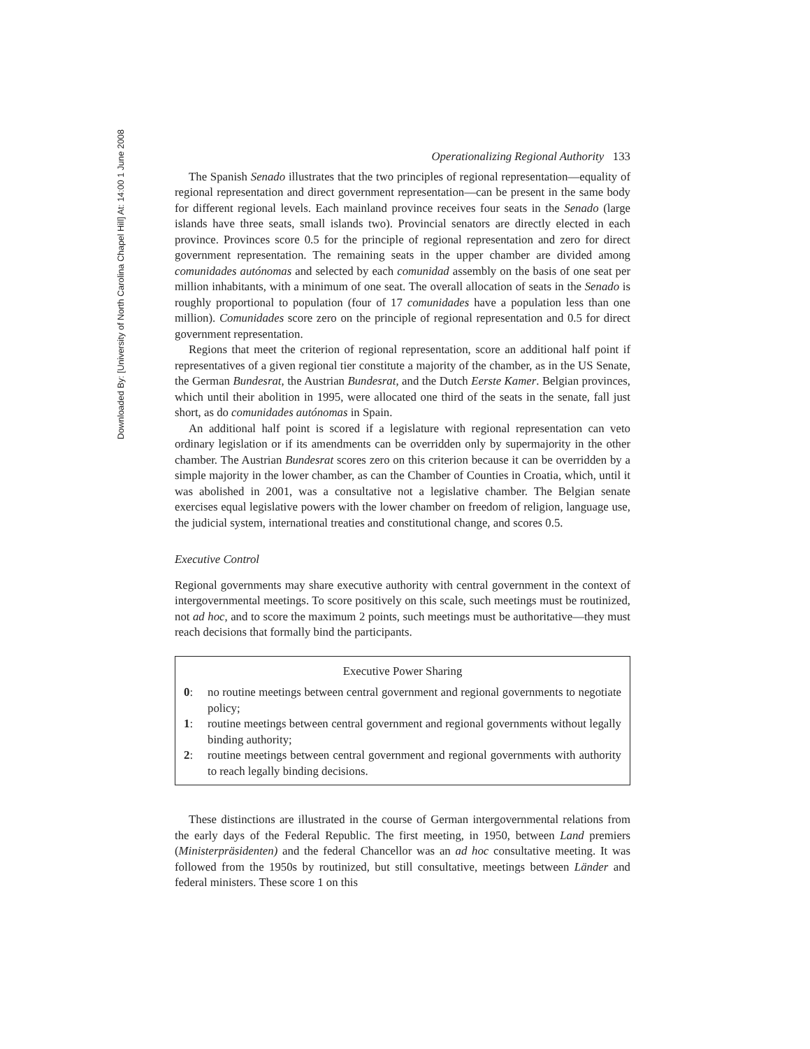Downloaded By: [University of North Carolina Chapel Hill] At: 14:00 1 June 2008
Operationalizing Regional Authority 133
The Spanish Senado illustrates that the two principles of regional representation—equality of regional representation and direct government representation—can be present in the same body for different regional levels. Each mainland province receives four seats in the Senado (large islands have three seats, small islands two). Provincial senators are directly elected in each province. Provinces score 0.5 for the principle of regional representation and zero for direct government representation. The remaining seats in the upper chamber are divided among comunidades autónomas and selected by each comunidad assembly on the basis of one seat per million inhabitants, with a minimum of one seat. The overall allocation of seats in the Senado is roughly proportional to population (four of 17 comunidades have a population less than one million). Comunidades score zero on the principle of regional representation and 0.5 for direct government representation.
Regions that meet the criterion of regional representation, score an additional half point if representatives of a given regional tier constitute a majority of the chamber, as in the US Senate, the German Bundesrat, the Austrian Bundesrat, and the Dutch Eerste Kamer. Belgian provinces, which until their abolition in 1995, were allocated one third of the seats in the senate, fall just short, as do comunidades autónomas in Spain.
An additional half point is scored if a legislature with regional representation can veto ordinary legislation or if its amendments can be overridden only by supermajority in the other chamber. The Austrian Bundesrat scores zero on this criterion because it can be overridden by a simple majority in the lower chamber, as can the Chamber of Counties in Croatia, which, until it was abolished in 2001, was a consultative not a legislative chamber. The Belgian senate exercises equal legislative powers with the lower chamber on freedom of religion, language use, the judicial system, international treaties and constitutional change, and scores 0.5.
Executive Control
Regional governments may share executive authority with central government in the context of intergovernmental meetings. To score positively on this scale, such meetings must be routinized, not ad hoc, and to score the maximum 2 points, such meetings must be authoritative—they must reach decisions that formally bind the participants.
Executive Power Sharing
0: no routine meetings between central government and regional governments to negotiate policy;
1: routine meetings between central government and regional governments without legally binding authority;
2: routine meetings between central government and regional governments with authority to reach legally binding decisions.
These distinctions are illustrated in the course of German intergovernmental relations from the early days of the Federal Republic. The first meeting, in 1950, between Land premiers (Ministerpräsidenten) and the federal Chancellor was an ad hoc consultative meeting. It was followed from the 1950s by routinized, but still consultative, meetings between Länder and federal ministers. These score 1 on this